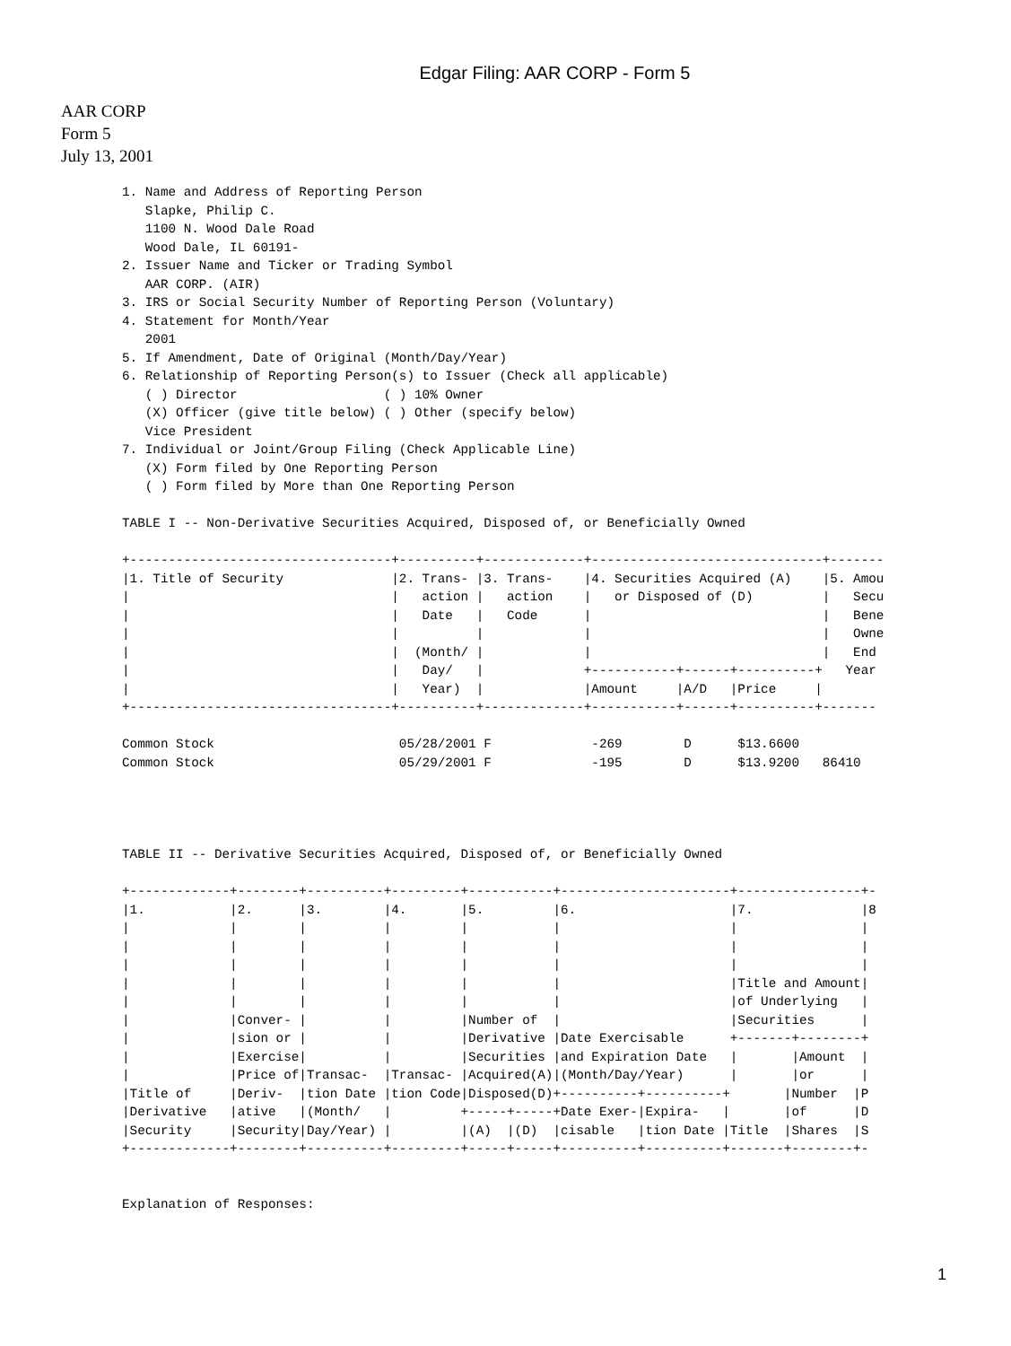Edgar Filing: AAR CORP - Form 5
AAR CORP
Form 5
July 13, 2001
1. Name and Address of Reporting Person
   Slapke, Philip C.
   1100 N. Wood Dale Road
   Wood Dale, IL 60191-
2. Issuer Name and Ticker or Trading Symbol
   AAR CORP. (AIR)
3. IRS or Social Security Number of Reporting Person (Voluntary)
4. Statement for Month/Year
   2001
5. If Amendment, Date of Original (Month/Day/Year)
6. Relationship of Reporting Person(s) to Issuer (Check all applicable)
   ( ) Director                   ( ) 10% Owner
   (X) Officer (give title below) ( ) Other (specify below)
   Vice President
7. Individual or Joint/Group Filing (Check Applicable Line)
   (X) Form filed by One Reporting Person
   ( ) Form filed by More than One Reporting Person

TABLE I -- Non-Derivative Securities Acquired, Disposed of, or Beneficially Owned

+----------------------------------+----------+-------------+------------------------------+-------
|1. Title of Security              |2. Trans- |3. Trans-    |4. Securities Acquired (A)    |5. Amou
|                                  |   action |   action    |   or Disposed of (D)         |   Secu
|                                  |   Date   |   Code      |                              |   Bene
|                                  |          |             |                              |   Owne
|                                  |  (Month/ |             |                              |   End
|                                  |   Day/   |             +-----------+------+----------+   Year
|                                  |   Year)  |             |Amount     |A/D   |Price     |
+----------------------------------+----------+-------------+-----------+------+----------+-------

Common Stock                        05/28/2001 F             -269        D      $13.6600
Common Stock                        05/29/2001 F             -195        D      $13.9200   86410




TABLE II -- Derivative Securities Acquired, Disposed of, or Beneficially Owned

+-------------+--------+----------+---------+-----------+----------------------+----------------+-
|1.           |2.      |3.        |4.       |5.         |6.                    |7.              |8
|             |        |          |         |           |                      |                |
|             |        |          |         |           |                      |                |
|             |        |          |         |           |                      |                |
|             |        |          |         |           |                      |Title and Amount|
|             |        |          |         |           |                      |of Underlying   |
|             |Conver- |          |         |Number of  |                      |Securities      |
|             |sion or |          |         |Derivative |Date Exercisable      +-------+--------+
|             |Exercise|          |         |Securities |and Expiration Date   |       |Amount  |
|             |Price of|Transac-  |Transac- |Acquired(A)|(Month/Day/Year)      |       |or      |
|Title of     |Deriv-  |tion Date |tion Code|Disposed(D)+----------+----------+       |Number  |P
|Derivative   |ative   |(Month/   |         +-----+-----+Date Exer-|Expira-   |       |of      |D
|Security     |Security|Day/Year) |         |(A)  |(D)  |cisable   |tion Date |Title  |Shares  |S
+-------------+--------+----------+---------+-----+-----+----------+----------+-------+--------+-


Explanation of Responses:
1